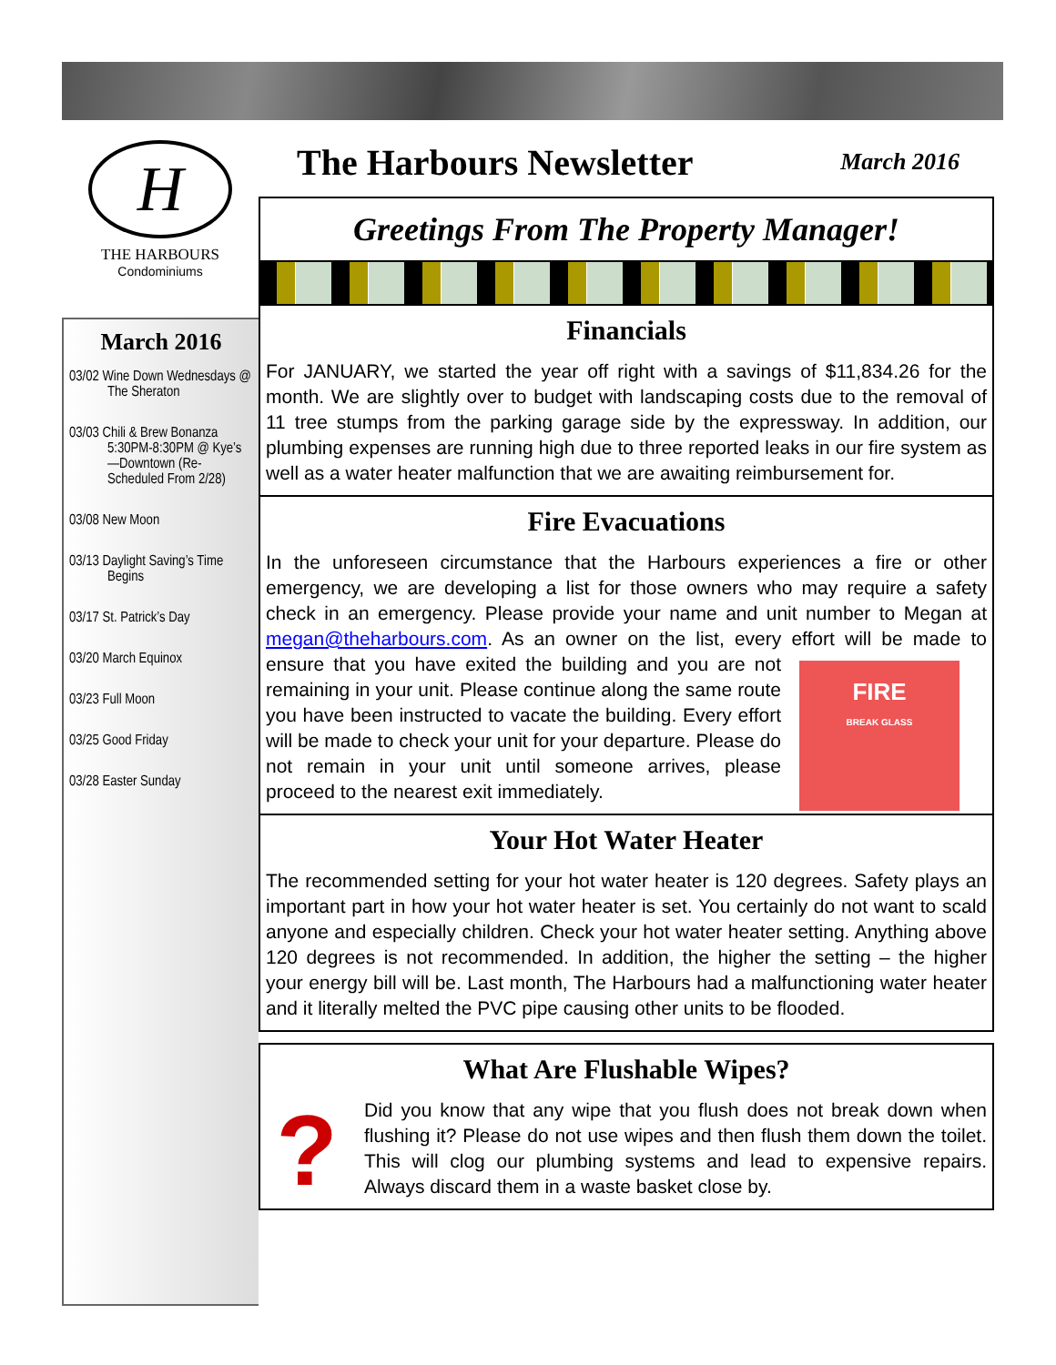H
THE HARBOURS
Condominiums
March 2016
03/02 Wine Down Wednesdays @ The Sheraton
03/03 Chili & Brew Bonanza 5:30PM-8:30PM @ Kye’s—Downtown (Re-Scheduled From 2/28)
03/08 New Moon
03/13 Daylight Saving’s Time Begins
03/17 St. Patrick’s Day
03/20 March Equinox
03/23 Full Moon
03/25 Good Friday
03/28 Easter Sunday
The Harbours Newsletter
March 2016
Greetings From The Property Manager!
Financials
For JANUARY, we started the year off right with a savings of $11,834.26 for the month. We are slightly over to budget with landscaping costs due to the removal of 11 tree stumps from the parking garage side by the expressway. In addition, our plumbing expenses are running high due to three reported leaks in our fire system as well as a water heater malfunction that we are awaiting reimbursement for.
Fire Evacuations
In the unforeseen circumstance that the Harbours experiences a fire or other emergency, we are developing a list for those owners who may require a safety check in an emergency. Please provide your name and unit number to Megan at megan@theharbours.com. As an owner on the list, every effort will be FIRE
BREAK GLASS made to ensure that you have exited the building and you are not remaining in your unit. Please continue along the same route you have been instructed to vacate the building. Every effort will be made to check your unit for your departure. Please do not remain in your unit until someone arrives, please proceed to the nearest exit immediately.
Your Hot Water Heater
The recommended setting for your hot water heater is 120 degrees. Safety plays an important part in how your hot water heater is set. You certainly do not want to scald anyone and especially children. Check your hot water heater setting. Anything above 120 degrees is not recommended. In addition, the higher the setting – the higher your energy bill will be. Last month, The Harbours had a malfunctioning water heater and it literally melted the PVC pipe causing other units to be flooded.
What Are Flushable Wipes?
?
Did you know that any wipe that you flush does not break down when flushing it? Please do not use wipes and then flush them down the toilet. This will clog our plumbing systems and lead to expensive repairs. Always discard them in a waste basket close by.